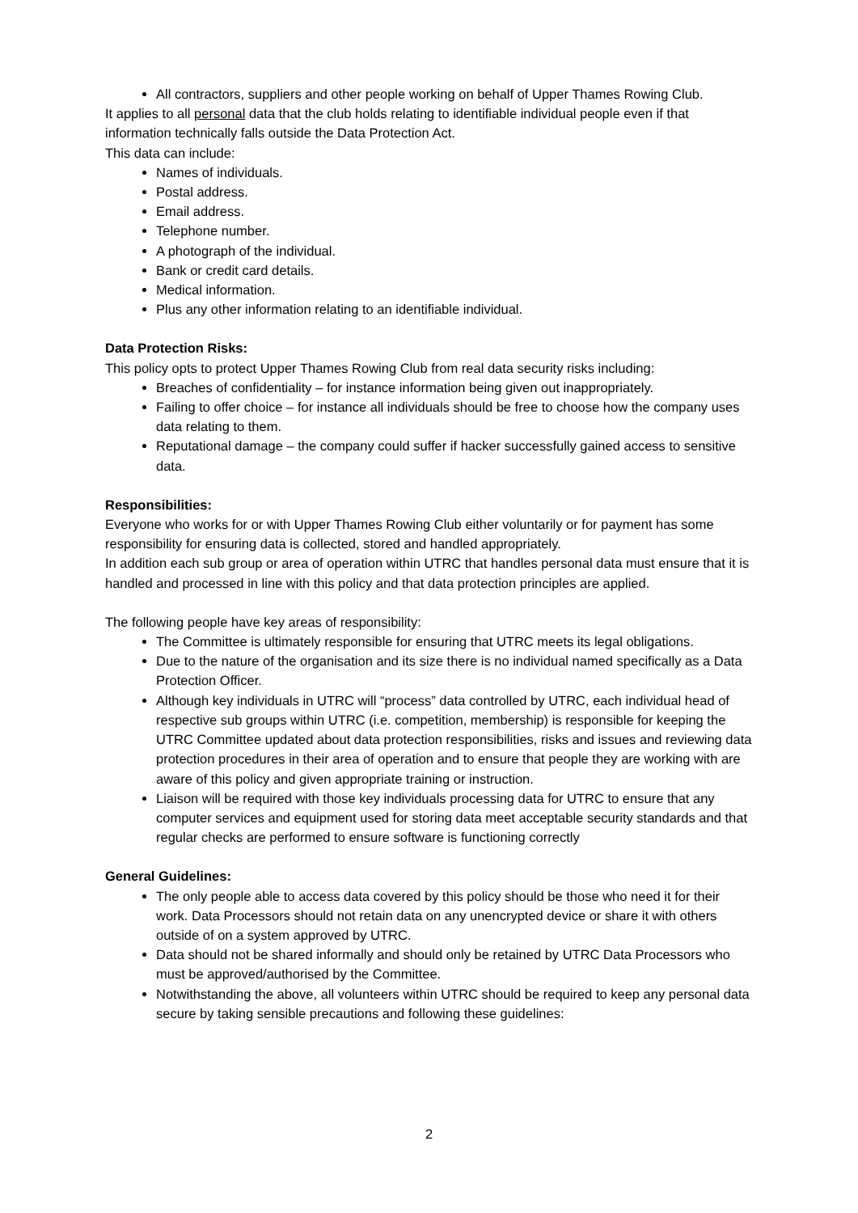All contractors, suppliers and other people working on behalf of Upper Thames Rowing Club.
It applies to all personal data that the club holds relating to identifiable individual people even if that information technically falls outside the Data Protection Act.
This data can include:
Names of individuals.
Postal address.
Email address.
Telephone number.
A photograph of the individual.
Bank or credit card details.
Medical information.
Plus any other information relating to an identifiable individual.
Data Protection Risks:
This policy opts to protect Upper Thames Rowing Club from real data security risks including:
Breaches of confidentiality – for instance information being given out inappropriately.
Failing to offer choice – for instance all individuals should be free to choose how the company uses data relating to them.
Reputational damage – the company could suffer if hacker successfully gained access to sensitive data.
Responsibilities:
Everyone who works for or with Upper Thames Rowing Club either voluntarily or for payment has some responsibility for ensuring data is collected, stored and handled appropriately.
In addition each sub group or area of operation within UTRC that handles personal data must ensure that it is handled and processed in line with this policy and that data protection principles are applied.
The following people have key areas of responsibility:
The Committee is ultimately responsible for ensuring that UTRC meets its legal obligations.
Due to the nature of the organisation and its size there is no individual named specifically as a Data Protection Officer.
Although key individuals in UTRC will “process” data controlled by UTRC, each individual head of respective sub groups within UTRC (i.e. competition, membership) is responsible for keeping the UTRC Committee updated about data protection responsibilities, risks and issues and reviewing data protection procedures in their area of operation and to ensure that people they are working with are aware of this policy and given appropriate training or instruction.
Liaison will be required with those key individuals processing data for UTRC to ensure that any computer services and equipment used for storing data meet acceptable security standards and that regular checks are performed to ensure software is functioning correctly
General Guidelines:
The only people able to access data covered by this policy should be those who need it for their work. Data Processors should not retain data on any unencrypted device or share it with others outside of on a system approved by UTRC.
Data should not be shared informally and should only be retained by UTRC Data Processors who must be approved/authorised by the Committee.
Notwithstanding the above, all volunteers within UTRC should be required to keep any personal data secure by taking sensible precautions and following these guidelines:
2